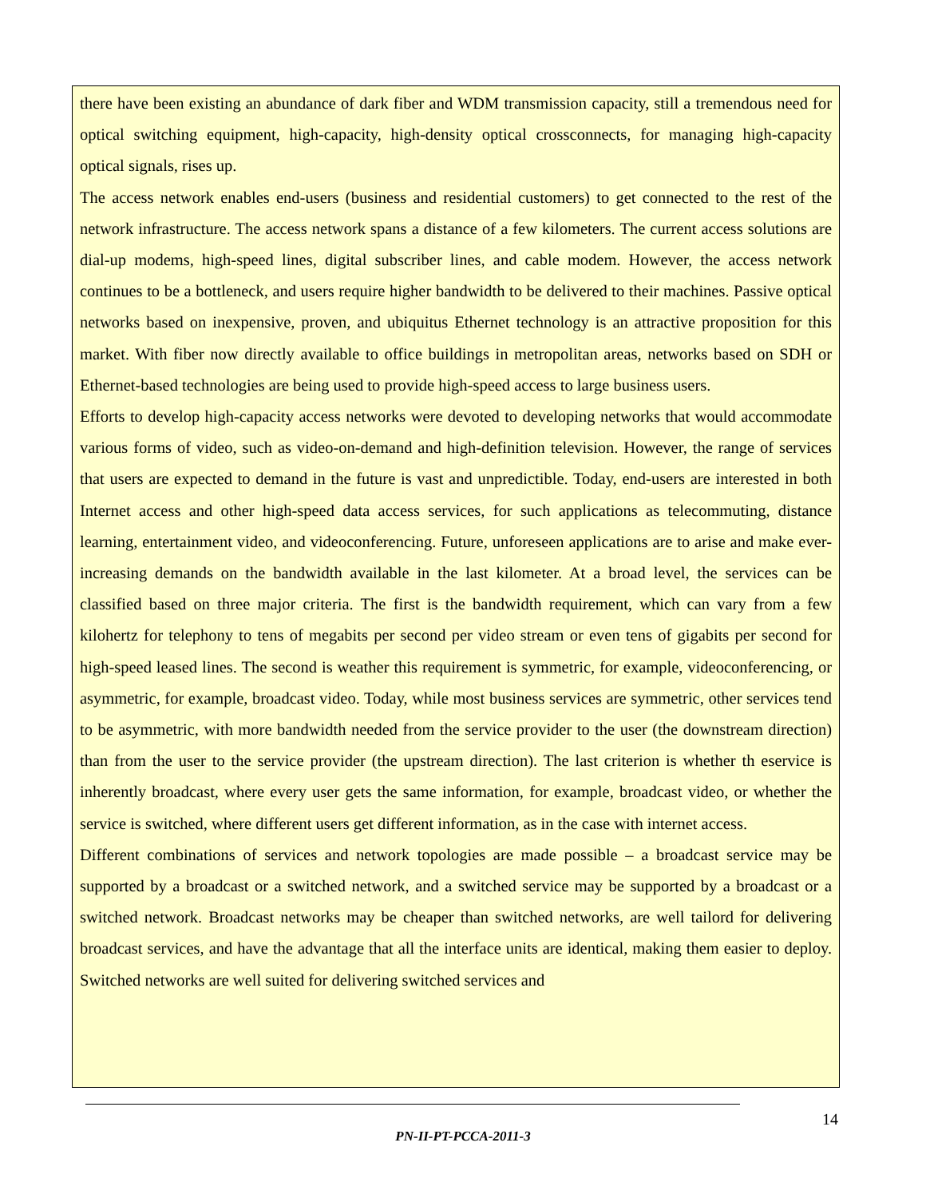there have been existing an abundance of dark fiber and WDM transmission capacity, still a tremendous need for optical switching equipment, high-capacity, high-density optical crossconnects, for managing high-capacity optical signals, rises up.
The access network enables end-users (business and residential customers) to get connected to the rest of the network infrastructure. The access network spans a distance of a few kilometers. The current access solutions are dial-up modems, high-speed lines, digital subscriber lines, and cable modem. However, the access network continues to be a bottleneck, and users require higher bandwidth to be delivered to their machines. Passive optical networks based on inexpensive, proven, and ubiquitus Ethernet technology is an attractive proposition for this market. With fiber now directly available to office buildings in metropolitan areas, networks based on SDH or Ethernet-based technologies are being used to provide high-speed access to large business users.
Efforts to develop high-capacity access networks were devoted to developing networks that would accommodate various forms of video, such as video-on-demand and high-definition television. However, the range of services that users are expected to demand in the future is vast and unpredictible. Today, end-users are interested in both Internet access and other high-speed data access services, for such applications as telecommuting, distance learning, entertainment video, and videoconferencing. Future, unforeseen applications are to arise and make ever-increasing demands on the bandwidth available in the last kilometer. At a broad level, the services can be classified based on three major criteria. The first is the bandwidth requirement, which can vary from a few kilohertz for telephony to tens of megabits per second per video stream or even tens of gigabits per second for high-speed leased lines. The second is weather this requirement is symmetric, for example, videoconferencing, or asymmetric, for example, broadcast video. Today, while most business services are symmetric, other services tend to be asymmetric, with more bandwidth needed from the service provider to the user (the downstream direction) than from the user to the service provider (the upstream direction). The last criterion is whether th eservice is inherently broadcast, where every user gets the same information, for example, broadcast video, or whether the service is switched, where different users get different information, as in the case with internet access.
Different combinations of services and network topologies are made possible – a broadcast service may be supported by a broadcast or a switched network, and a switched service may be supported by a broadcast or a switched network. Broadcast networks may be cheaper than switched networks, are well tailord for delivering broadcast services, and have the advantage that all the interface units are identical, making them easier to deploy. Switched networks are well suited for delivering switched services and
14
PN-II-PT-PCCA-2011-3